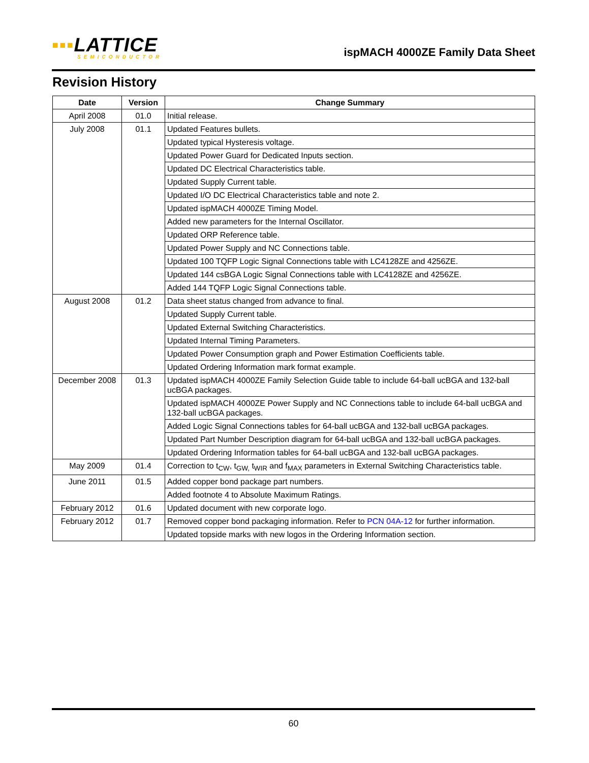▪▪▪LATTICE
SEMICONDUCTOR
ispMACH 4000ZE Family Data Sheet
Revision History
| Date | Version | Change Summary |
| --- | --- | --- |
| April 2008 | 01.0 | Initial release. |
| July 2008 | 01.1 | Updated Features bullets. |
| | | Updated typical Hysteresis voltage. |
| | | Updated Power Guard for Dedicated Inputs section. |
| | | Updated DC Electrical Characteristics table. |
| | | Updated Supply Current table. |
| | | Updated I/O DC Electrical Characteristics table and note 2. |
| | | Updated ispMACH 4000ZE Timing Model. |
| | | Added new parameters for the Internal Oscillator. |
| | | Updated ORP Reference table. |
| | | Updated Power Supply and NC Connections table. |
| | | Updated 100 TQFP Logic Signal Connections table with LC4128ZE and 4256ZE. |
| | | Updated 144 csBGA Logic Signal Connections table with LC4128ZE and 4256ZE. |
| | | Added 144 TQFP Logic Signal Connections table. |
| August 2008 | 01.2 | Data sheet status changed from advance to final. |
| | | Updated Supply Current table. |
| | | Updated External Switching Characteristics. |
| | | Updated Internal Timing Parameters. |
| | | Updated Power Consumption graph and Power Estimation Coefficients table. |
| | | Updated Ordering Information mark format example. |
| December 2008 | 01.3 | Updated ispMACH 4000ZE Family Selection Guide table to include 64-ball ucBGA and 132-ball ucBGA packages. |
| | | Updated ispMACH 4000ZE Power Supply and NC Connections table to include 64-ball ucBGA and 132-ball ucBGA packages. |
| | | Added Logic Signal Connections tables for 64-ball ucBGA and 132-ball ucBGA packages. |
| | | Updated Part Number Description diagram for 64-ball ucBGA and 132-ball ucBGA packages. |
| | | Updated Ordering Information tables for 64-ball ucBGA and 132-ball ucBGA packages. |
| May 2009 | 01.4 | Correction to t<sub>CW</sub>, t<sub>GW,</sub> t<sub>WIR</sub> and f<sub>MAX</sub> parameters in External Switching Characteristics table. |
| June 2011 | 01.5 | Added copper bond package part numbers. |
| | | Added footnote 4 to Absolute Maximum Ratings. |
| February 2012 | 01.6 | Updated document with new corporate logo. |
| February 2012 | 01.7 | Removed copper bond packaging information. Refer to PCN 04A-12 for further information. |
| | | Updated topside marks with new logos in the Ordering Information section. |
60